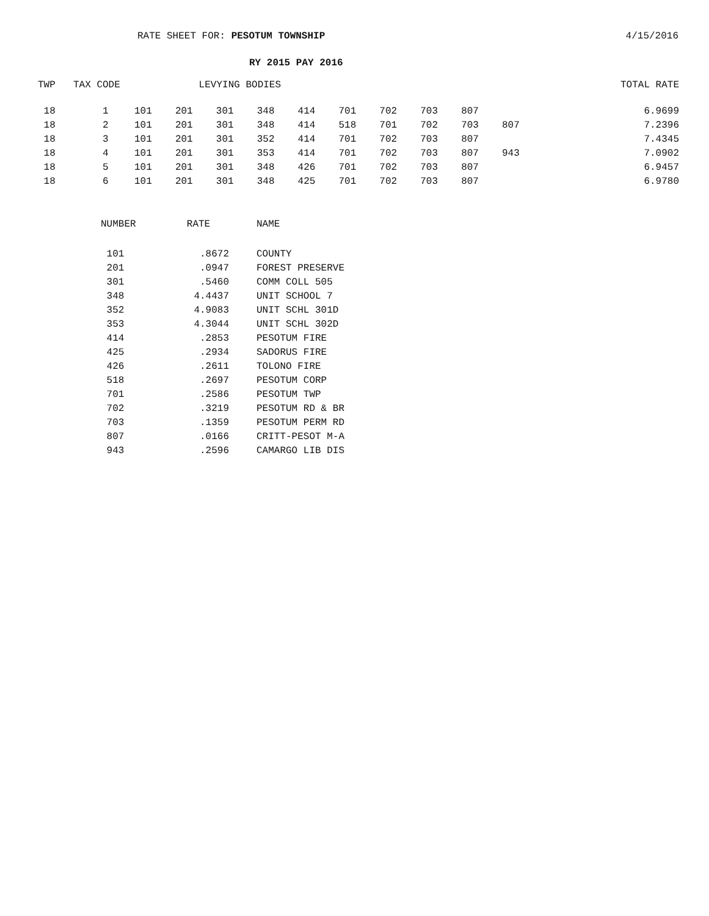RATE SHEET FOR: PESOTUM TOWNSHIP 4/15/2016
RY 2015 PAY 2016
| TWP | TAX CODE | LEVYING BODIES | | | | | | | | | | TOTAL RATE |
| --- | --- | --- | --- | --- | --- | --- | --- | --- | --- | --- | --- | --- |
| 18 | 1 | 101 | 201 | 301 | 348 | 414 | 701 | 702 | 703 | 807 | | 6.9699 |
| 18 | 2 | 101 | 201 | 301 | 348 | 414 | 518 | 701 | 702 | 703 | 807 | 7.2396 |
| 18 | 3 | 101 | 201 | 301 | 352 | 414 | 701 | 702 | 703 | 807 | | 7.4345 |
| 18 | 4 | 101 | 201 | 301 | 353 | 414 | 701 | 702 | 703 | 807 | 943 | 7.0902 |
| 18 | 5 | 101 | 201 | 301 | 348 | 426 | 701 | 702 | 703 | 807 | | 6.9457 |
| 18 | 6 | 101 | 201 | 301 | 348 | 425 | 701 | 702 | 703 | 807 | | 6.9780 |
| NUMBER | RATE | NAME |
| --- | --- | --- |
| 101 | .8672 | COUNTY |
| 201 | .0947 | FOREST PRESERVE |
| 301 | .5460 | COMM COLL 505 |
| 348 | 4.4437 | UNIT SCHOOL 7 |
| 352 | 4.9083 | UNIT SCHL 301D |
| 353 | 4.3044 | UNIT SCHL 302D |
| 414 | .2853 | PESOTUM FIRE |
| 425 | .2934 | SADORUS FIRE |
| 426 | .2611 | TOLONO FIRE |
| 518 | .2697 | PESOTUM CORP |
| 701 | .2586 | PESOTUM TWP |
| 702 | .3219 | PESOTUM RD & BR |
| 703 | .1359 | PESOTUM PERM RD |
| 807 | .0166 | CRITT-PESOT M-A |
| 943 | .2596 | CAMARGO LIB DIS |